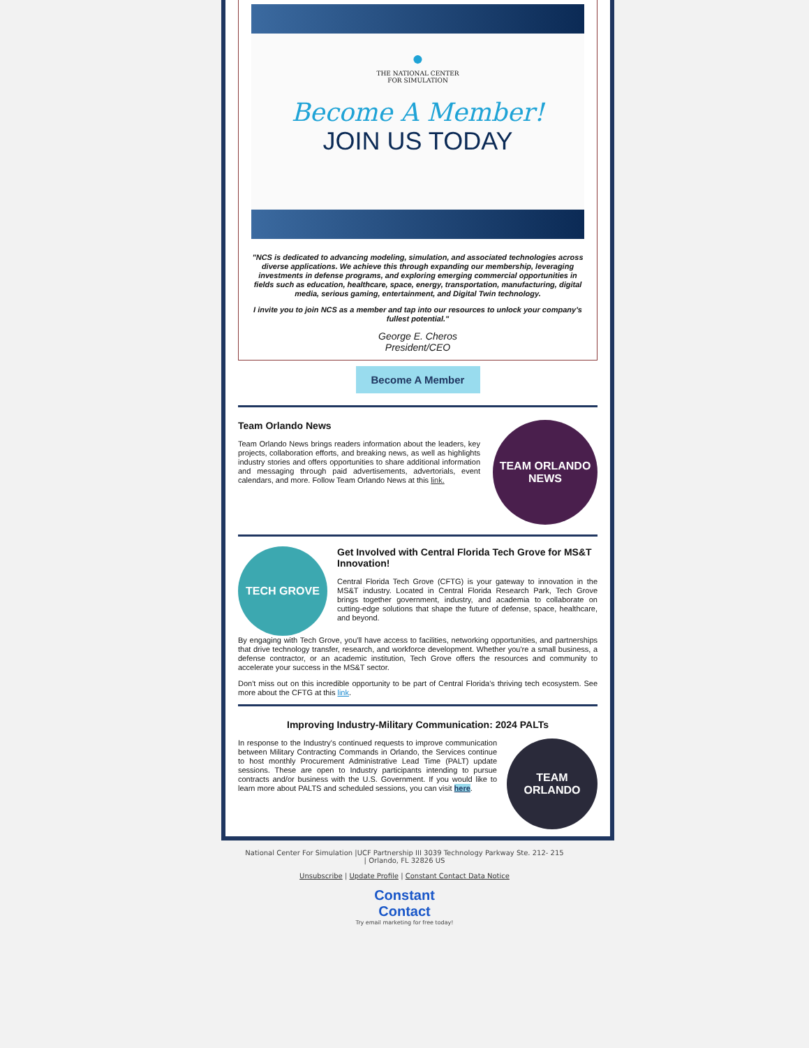●
THE NATIONAL CENTER
FOR SIMULATION
Become A Member!
JOIN US TODAY
"NCS is dedicated to advancing modeling, simulation, and associated technologies across diverse applications. We achieve this through expanding our membership, leveraging investments in defense programs, and exploring emerging commercial opportunities in fields such as education, healthcare, space, energy, transportation, manufacturing, digital media, serious gaming, entertainment, and Digital Twin technology.
I invite you to join NCS as a member and tap into our resources to unlock your company's fullest potential."
George E. Cheros
President/CEO
Become A Member
Team Orlando News
Team Orlando News brings readers information about the leaders, key projects, collaboration efforts, and breaking news, as well as highlights industry stories and offers opportunities to share additional information and messaging through paid advertisements, advertorials, event calendars, and more. Follow Team Orlando News at this link.
TEAM ORLANDO NEWS
TECH GROVE
Get Involved with Central Florida Tech Grove for MS&T Innovation!
Central Florida Tech Grove (CFTG) is your gateway to innovation in the MS&T industry. Located in Central Florida Research Park, Tech Grove brings together government, industry, and academia to collaborate on cutting-edge solutions that shape the future of defense, space, healthcare, and beyond.
By engaging with Tech Grove, you'll have access to facilities, networking opportunities, and partnerships that drive technology transfer, research, and workforce development. Whether you're a small business, a defense contractor, or an academic institution, Tech Grove offers the resources and community to accelerate your success in the MS&T sector.
Don't miss out on this incredible opportunity to be part of Central Florida's thriving tech ecosystem. See more about the CFTG at this link.
Improving Industry-Military Communication: 2024 PALTs
In response to the Industry's continued requests to improve communication between Military Contracting Commands in Orlando, the Services continue to host monthly Procurement Administrative Lead Time (PALT) update sessions. These are open to Industry participants intending to pursue contracts and/or business with the U.S. Government. If you would like to learn more about PALTS and scheduled sessions, you can visit here.
TEAM ORLANDO
National Center For Simulation |UCF Partnership III 3039 Technology Parkway Ste. 212- 215
| Orlando, FL 32826 US
Unsubscribe | Update Profile | Constant Contact Data Notice
Constant
Contact
Try email marketing for free today!